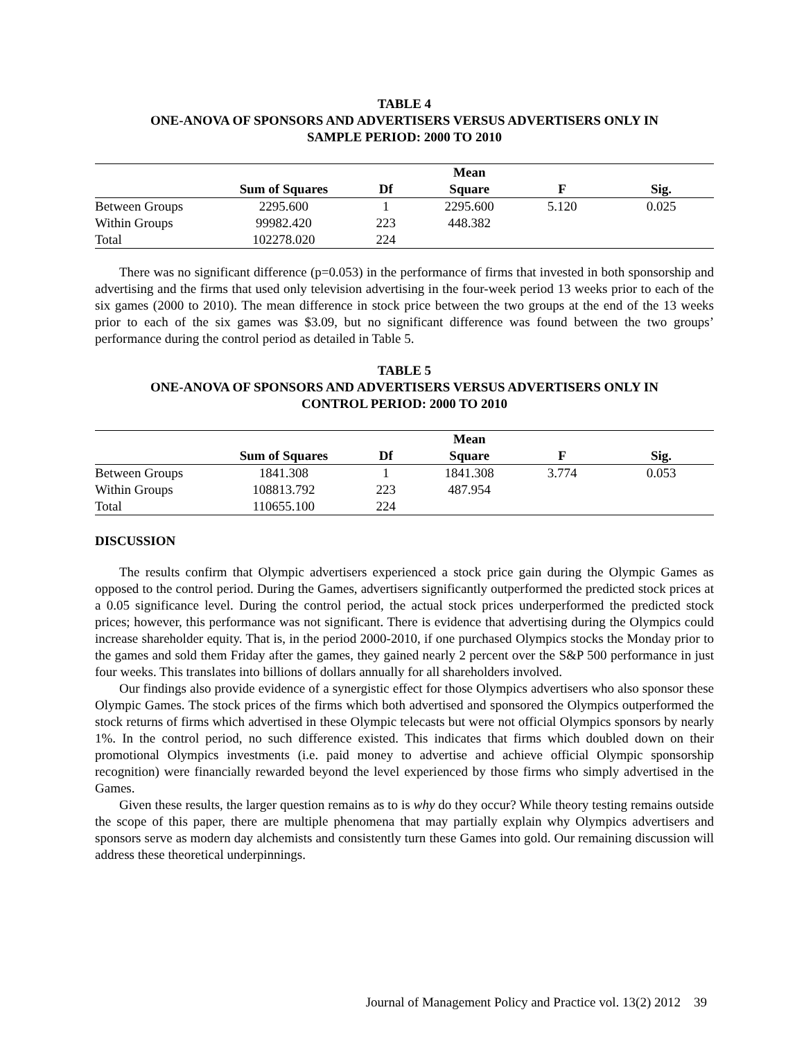TABLE 4
ONE-ANOVA OF SPONSORS AND ADVERTISERS VERSUS ADVERTISERS ONLY IN
SAMPLE PERIOD: 2000 TO 2010
| | | | Mean | | |
| --- | --- | --- | --- | --- | --- |
| | Sum of Squares | Df | Square | F | Sig. |
| Between Groups | 2295.600 | 1 | 2295.600 | 5.120 | 0.025 |
| Within Groups | 99982.420 | 223 | 448.382 | | |
| Total | 102278.020 | 224 | | | |
There was no significant difference (p=0.053) in the performance of firms that invested in both sponsorship and advertising and the firms that used only television advertising in the four-week period 13 weeks prior to each of the six games (2000 to 2010). The mean difference in stock price between the two groups at the end of the 13 weeks prior to each of the six games was $3.09, but no significant difference was found between the two groups’ performance during the control period as detailed in Table 5.
TABLE 5
ONE-ANOVA OF SPONSORS AND ADVERTISERS VERSUS ADVERTISERS ONLY IN
CONTROL PERIOD: 2000 TO 2010
| | | | Mean | | |
| --- | --- | --- | --- | --- | --- |
| | Sum of Squares | Df | Square | F | Sig. |
| Between Groups | 1841.308 | 1 | 1841.308 | 3.774 | 0.053 |
| Within Groups | 108813.792 | 223 | 487.954 | | |
| Total | 110655.100 | 224 | | | |
DISCUSSION
The results confirm that Olympic advertisers experienced a stock price gain during the Olympic Games as opposed to the control period. During the Games, advertisers significantly outperformed the predicted stock prices at a 0.05 significance level. During the control period, the actual stock prices underperformed the predicted stock prices; however, this performance was not significant. There is evidence that advertising during the Olympics could increase shareholder equity. That is, in the period 2000-2010, if one purchased Olympics stocks the Monday prior to the games and sold them Friday after the games, they gained nearly 2 percent over the S&P 500 performance in just four weeks. This translates into billions of dollars annually for all shareholders involved.
Our findings also provide evidence of a synergistic effect for those Olympics advertisers who also sponsor these Olympic Games. The stock prices of the firms which both advertised and sponsored the Olympics outperformed the stock returns of firms which advertised in these Olympic telecasts but were not official Olympics sponsors by nearly 1%. In the control period, no such difference existed. This indicates that firms which doubled down on their promotional Olympics investments (i.e. paid money to advertise and achieve official Olympic sponsorship recognition) were financially rewarded beyond the level experienced by those firms who simply advertised in the Games.
Given these results, the larger question remains as to is why do they occur? While theory testing remains outside the scope of this paper, there are multiple phenomena that may partially explain why Olympics advertisers and sponsors serve as modern day alchemists and consistently turn these Games into gold. Our remaining discussion will address these theoretical underpinnings.
Journal of Management Policy and Practice vol. 13(2) 2012 39